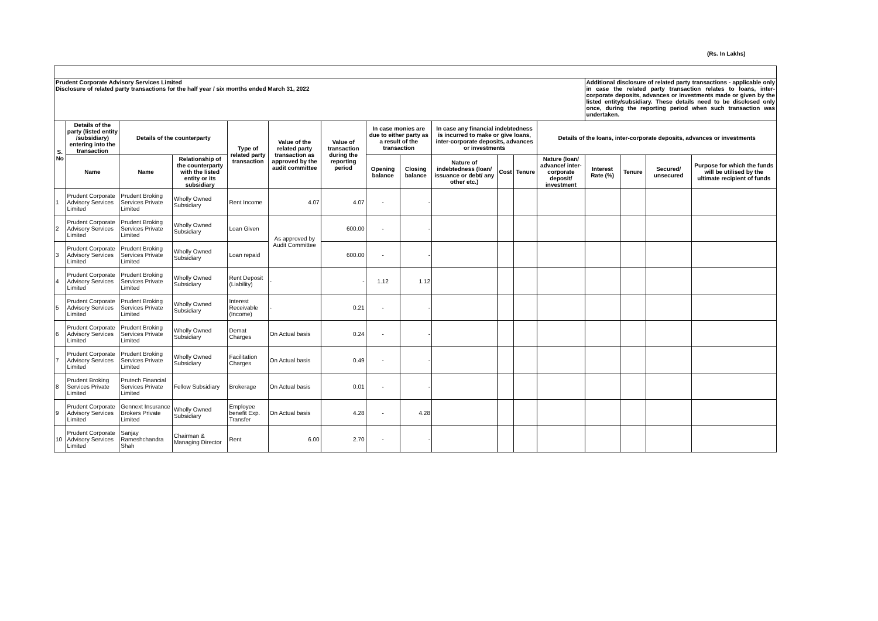(Rs. In Lakhs)
| Prudent Corporate Advisory Services Limited Disclosure of related party transactions for the half year / six months ended March 31, 2022 | | | | | | | | | | | | | Additional disclosure of related party transactions - applicable only in case the related party transaction relates to loans, inter-corporate deposits, advances or investments made or given by the listed entity/subsidiary. These details need to be disclosed only once, during the reporting period when such transaction was undertaken. | | | |
| S. No | Details of the party (listed entity /subsidiary) entering into the transaction | Details of the counterparty | | Type of related party transaction | Value of the related party transaction as approved by the audit committee | Value of transaction during the reporting period | In case monies are due to either party as a result of the transaction | | In case any financial indebtedness is incurred to make or give loans, inter-corporate deposits, advances or investments | | | Details of the loans, inter-corporate deposits, advances or investments | | | | |
| | Name | Name | Relationship of the counterparty with the listed entity or its subsidiary | | | | Opening balance | Closing balance | Nature of indebtedness (loan/ issuance or debt/ any other etc.) | Cost | Tenure | Nature (loan/ advance/ inter-corporate deposit/ investment | Interest Rate (%) | Tenure | Secured/ unsecured | Purpose for which the funds will be utilised by the ultimate recipient of funds |
| 1 | Prudent Corporate Advisory Services Limited | Prudent Broking Services Private Limited | Wholly Owned Subsidiary | Rent Income | 4.07 | 4.07 | - | - | | | | | | | | |
| 2 | Prudent Corporate Advisory Services Limited | Prudent Broking Services Private Limited | Wholly Owned Subsidiary | Loan Given | As approved by Audit Committee | 600.00 | - | - | | | | | | | | |
| 3 | Prudent Corporate Advisory Services Limited | Prudent Broking Services Private Limited | Wholly Owned Subsidiary | Loan repaid | | 600.00 | - | - | | | | | | | | |
| 4 | Prudent Corporate Advisory Services Limited | Prudent Broking Services Private Limited | Wholly Owned Subsidiary | Rent Deposit (Liability) | - | - | 1.12 | 1.12 | | | | | | | | |
| 5 | Prudent Corporate Advisory Services Limited | Prudent Broking Services Private Limited | Wholly Owned Subsidiary | Interest Receivable (Income) | - | 0.21 | - | - | | | | | | | | |
| 6 | Prudent Corporate Advisory Services Limited | Prudent Broking Services Private Limited | Wholly Owned Subsidiary | Demat Charges | On Actual basis | 0.24 | - | - | | | | | | | | |
| 7 | Prudent Corporate Advisory Services Limited | Prudent Broking Services Private Limited | Wholly Owned Subsidiary | Facilitation Charges | On Actual basis | 0.49 | - | - | | | | | | | | |
| 8 | Prudent Broking Services Private Limited | Prutech Financial Services Private Limited | Fellow Subsidiary | Brokerage | On Actual basis | 0.01 | - | - | | | | | | | | |
| 9 | Prudent Corporate Advisory Services Limited | Gennext Insurance Brokers Private Limited | Wholly Owned Subsidiary | Employee benefit Exp. Transfer | On Actual basis | 4.28 | - | 4.28 | | | | | | | | |
| 10 | Prudent Corporate Advisory Services Limited | Sanjay Rameshchandra Shah | Chairman & Managing Director | Rent | 6.00 | 2.70 | - | - | | | | | | | | |